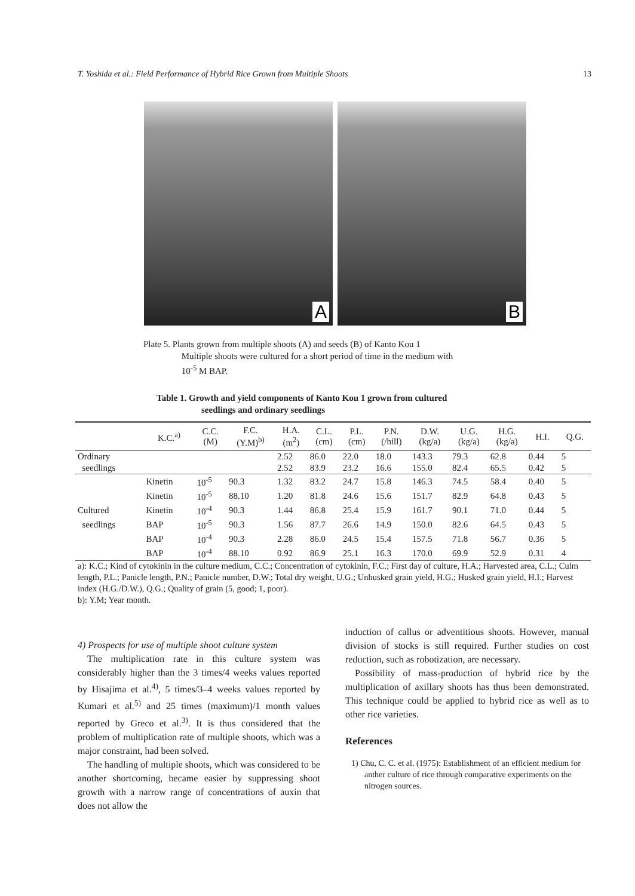T. Yoshida et al.: Field Performance of Hybrid Rice Grown from Multiple Shoots 13
A
B
Plate 5. Plants grown from multiple shoots (A) and seeds (B) of Kanto Kou 1
Multiple shoots were cultured for a short period of time in the medium with
10<sup>-5</sup> M BAP.
Table 1. Growth and yield components of Kanto Kou 1 grown from cultured
seedlings and ordinary seedlings
| | K.C.<sup>a)</sup> | C.C. (M) | F.C. (Y.M)<sup>b)</sup> | H.A. (m<sup>2</sup>) | C.L. (cm) | P.L. (cm) | P.N. (/hill) | D.W. (kg/a) | U.G. (kg/a) | H.G. (kg/a) | H.I. | Q.G. |
| --- | --- | --- | --- | --- | --- | --- | --- | --- | --- | --- | --- | --- |
| Ordinary | | | | 2.52 | 86.0 | 22.0 | 18.0 | 143.3 | 79.3 | 62.8 | 0.44 | 5 |
| seedlings | | | | 2.52 | 83.9 | 23.2 | 16.6 | 155.0 | 82.4 | 65.5 | 0.42 | 5 |
| | Kinetin | 10<sup>-5</sup> | 90.3 | 1.32 | 83.2 | 24.7 | 15.8 | 146.3 | 74.5 | 58.4 | 0.40 | 5 |
| | Kinetin | 10<sup>-5</sup> | 88.10 | 1.20 | 81.8 | 24.6 | 15.6 | 151.7 | 82.9 | 64.8 | 0.43 | 5 |
| Cultured | Kinetin | 10<sup>-4</sup> | 90.3 | 1.44 | 86.8 | 25.4 | 15.9 | 161.7 | 90.1 | 71.0 | 0.44 | 5 |
| seedlings | BAP | 10<sup>-5</sup> | 90.3 | 1.56 | 87.7 | 26.6 | 14.9 | 150.0 | 82.6 | 64.5 | 0.43 | 5 |
| | BAP | 10<sup>-4</sup> | 90.3 | 2.28 | 86.0 | 24.5 | 15.4 | 157.5 | 71.8 | 56.7 | 0.36 | 5 |
| | BAP | 10<sup>-4</sup> | 88.10 | 0.92 | 86.9 | 25.1 | 16.3 | 170.0 | 69.9 | 52.9 | 0.31 | 4 |
a): K.C.; Kind of cytokinin in the culture medium, C.C.; Concentration of cytokinin, F.C.; First day of culture, H.A.; Harvested area, C.L.; Culm length, P.L.; Panicle length, P.N.; Panicle number, D.W.; Total dry weight, U.G.; Unhusked grain yield, H.G.; Husked grain yield, H.I.; Harvest index (H.G./D.W.), Q.G.; Quality of grain (5, good; 1, poor).
b): Y.M; Year month.
4) Prospects for use of multiple shoot culture system
The multiplication rate in this culture system was considerably higher than the 3 times/4 weeks values reported by Hisajima et al.<sup>4)</sup>, 5 times/3–4 weeks values reported by Kumari et al.<sup>5)</sup> and 25 times (maximum)/1 month values reported by Greco et al.<sup>3)</sup>. It is thus considered that the problem of multiplication rate of multiple shoots, which was a major constraint, had been solved.
The handling of multiple shoots, which was considered to be another shortcoming, became easier by suppressing shoot growth with a narrow range of concentrations of auxin that does not allow the
induction of callus or adventitious shoots. However, manual division of stocks is still required. Further studies on cost reduction, such as robotization, are necessary.
Possibility of mass-production of hybrid rice by the multiplication of axillary shoots has thus been demonstrated. This technique could be applied to hybrid rice as well as to other rice varieties.
References
1) Chu, C. C. et al. (1975): Establishment of an efficient medium for anther culture of rice through comparative experiments on the nitrogen sources.